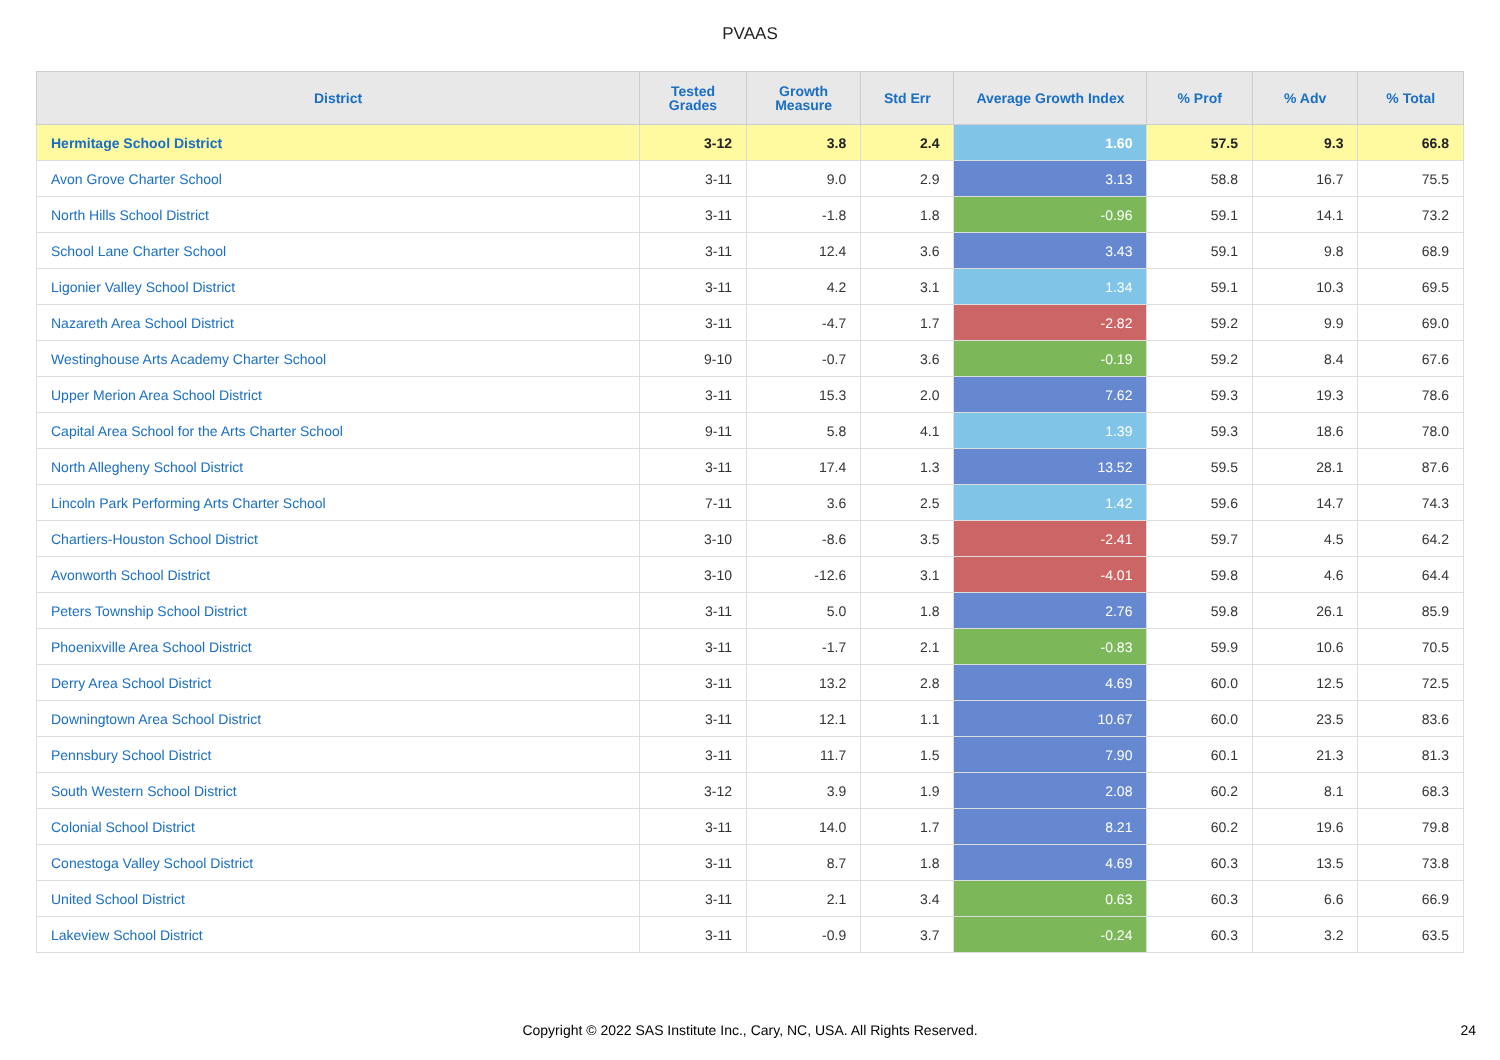PVAAS
| District | Tested Grades | Growth Measure | Std Err | Average Growth Index | % Prof | % Adv | % Total |
| --- | --- | --- | --- | --- | --- | --- | --- |
| Hermitage School District | 3-12 | 3.8 | 2.4 | 1.60 | 57.5 | 9.3 | 66.8 |
| Avon Grove Charter School | 3-11 | 9.0 | 2.9 | 3.13 | 58.8 | 16.7 | 75.5 |
| North Hills School District | 3-11 | -1.8 | 1.8 | -0.96 | 59.1 | 14.1 | 73.2 |
| School Lane Charter School | 3-11 | 12.4 | 3.6 | 3.43 | 59.1 | 9.8 | 68.9 |
| Ligonier Valley School District | 3-11 | 4.2 | 3.1 | 1.34 | 59.1 | 10.3 | 69.5 |
| Nazareth Area School District | 3-11 | -4.7 | 1.7 | -2.82 | 59.2 | 9.9 | 69.0 |
| Westinghouse Arts Academy Charter School | 9-10 | -0.7 | 3.6 | -0.19 | 59.2 | 8.4 | 67.6 |
| Upper Merion Area School District | 3-11 | 15.3 | 2.0 | 7.62 | 59.3 | 19.3 | 78.6 |
| Capital Area School for the Arts Charter School | 9-11 | 5.8 | 4.1 | 1.39 | 59.3 | 18.6 | 78.0 |
| North Allegheny School District | 3-11 | 17.4 | 1.3 | 13.52 | 59.5 | 28.1 | 87.6 |
| Lincoln Park Performing Arts Charter School | 7-11 | 3.6 | 2.5 | 1.42 | 59.6 | 14.7 | 74.3 |
| Chartiers-Houston School District | 3-10 | -8.6 | 3.5 | -2.41 | 59.7 | 4.5 | 64.2 |
| Avonworth School District | 3-10 | -12.6 | 3.1 | -4.01 | 59.8 | 4.6 | 64.4 |
| Peters Township School District | 3-11 | 5.0 | 1.8 | 2.76 | 59.8 | 26.1 | 85.9 |
| Phoenixville Area School District | 3-11 | -1.7 | 2.1 | -0.83 | 59.9 | 10.6 | 70.5 |
| Derry Area School District | 3-11 | 13.2 | 2.8 | 4.69 | 60.0 | 12.5 | 72.5 |
| Downingtown Area School District | 3-11 | 12.1 | 1.1 | 10.67 | 60.0 | 23.5 | 83.6 |
| Pennsbury School District | 3-11 | 11.7 | 1.5 | 7.90 | 60.1 | 21.3 | 81.3 |
| South Western School District | 3-12 | 3.9 | 1.9 | 2.08 | 60.2 | 8.1 | 68.3 |
| Colonial School District | 3-11 | 14.0 | 1.7 | 8.21 | 60.2 | 19.6 | 79.8 |
| Conestoga Valley School District | 3-11 | 8.7 | 1.8 | 4.69 | 60.3 | 13.5 | 73.8 |
| United School District | 3-11 | 2.1 | 3.4 | 0.63 | 60.3 | 6.6 | 66.9 |
| Lakeview School District | 3-11 | -0.9 | 3.7 | -0.24 | 60.3 | 3.2 | 63.5 |
Copyright © 2022 SAS Institute Inc., Cary, NC, USA. All Rights Reserved.
24